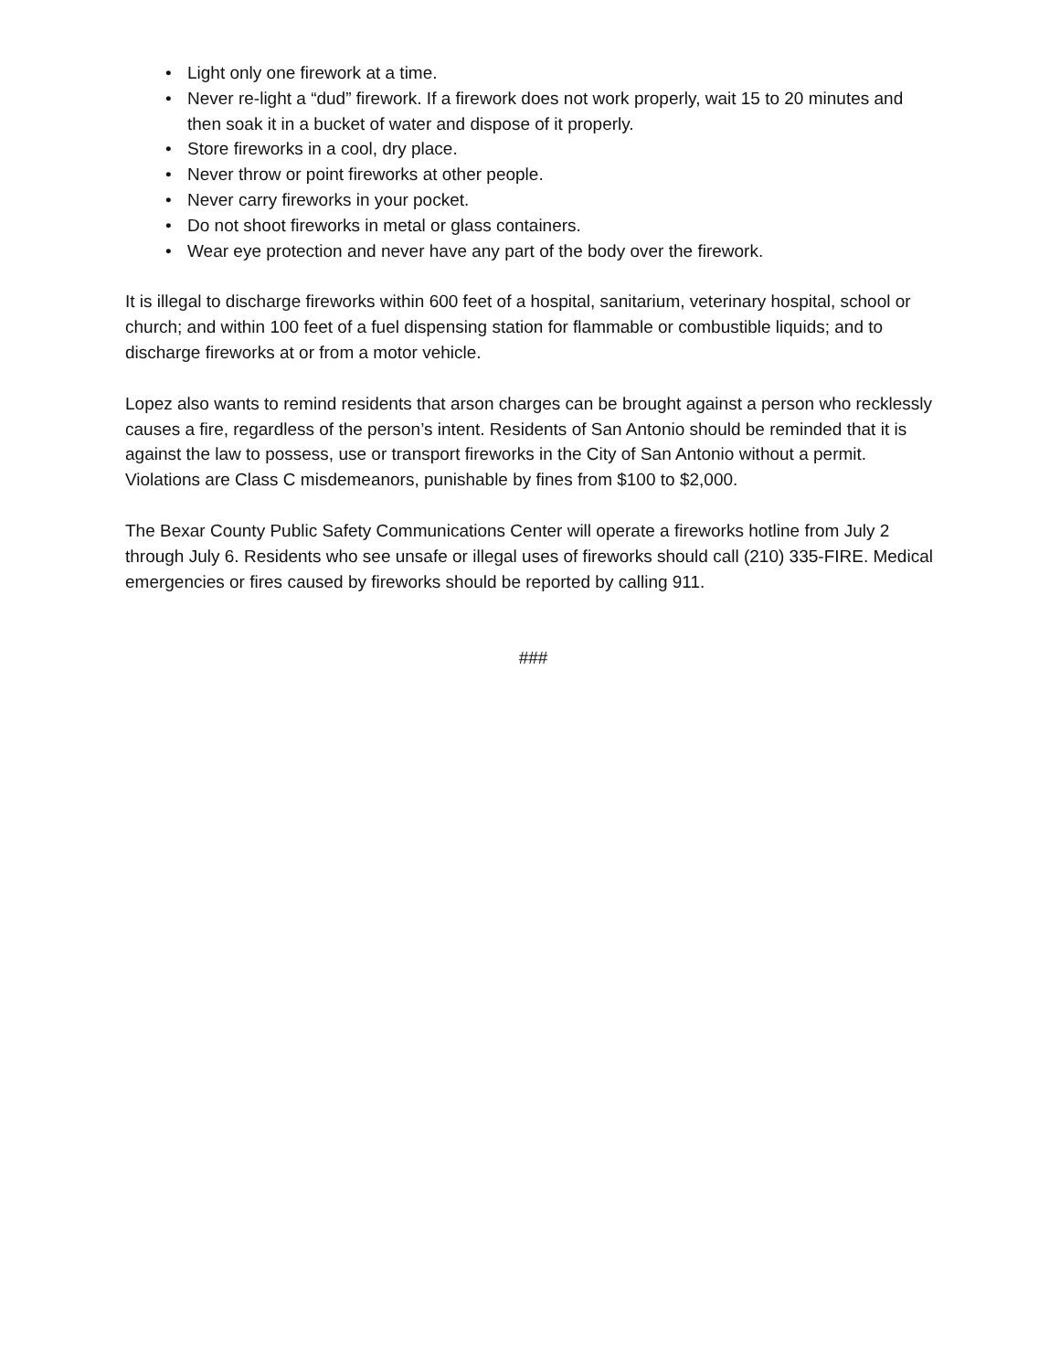• Light only one firework at a time.
• Never re-light a “dud” firework. If a firework does not work properly, wait 15 to 20 minutes and then soak it in a bucket of water and dispose of it properly.
• Store fireworks in a cool, dry place.
• Never throw or point fireworks at other people.
• Never carry fireworks in your pocket.
• Do not shoot fireworks in metal or glass containers.
• Wear eye protection and never have any part of the body over the firework.
It is illegal to discharge fireworks within 600 feet of a hospital, sanitarium, veterinary hospital, school or church; and within 100 feet of a fuel dispensing station for flammable or combustible liquids; and to discharge fireworks at or from a motor vehicle.
Lopez also wants to remind residents that arson charges can be brought against a person who recklessly causes a fire, regardless of the person’s intent. Residents of San Antonio should be reminded that it is against the law to possess, use or transport fireworks in the City of San Antonio without a permit. Violations are Class C misdemeanors, punishable by fines from $100 to $2,000.
The Bexar County Public Safety Communications Center will operate a fireworks hotline from July 2 through July 6. Residents who see unsafe or illegal uses of fireworks should call (210) 335-FIRE. Medical emergencies or fires caused by fireworks should be reported by calling 911.
###